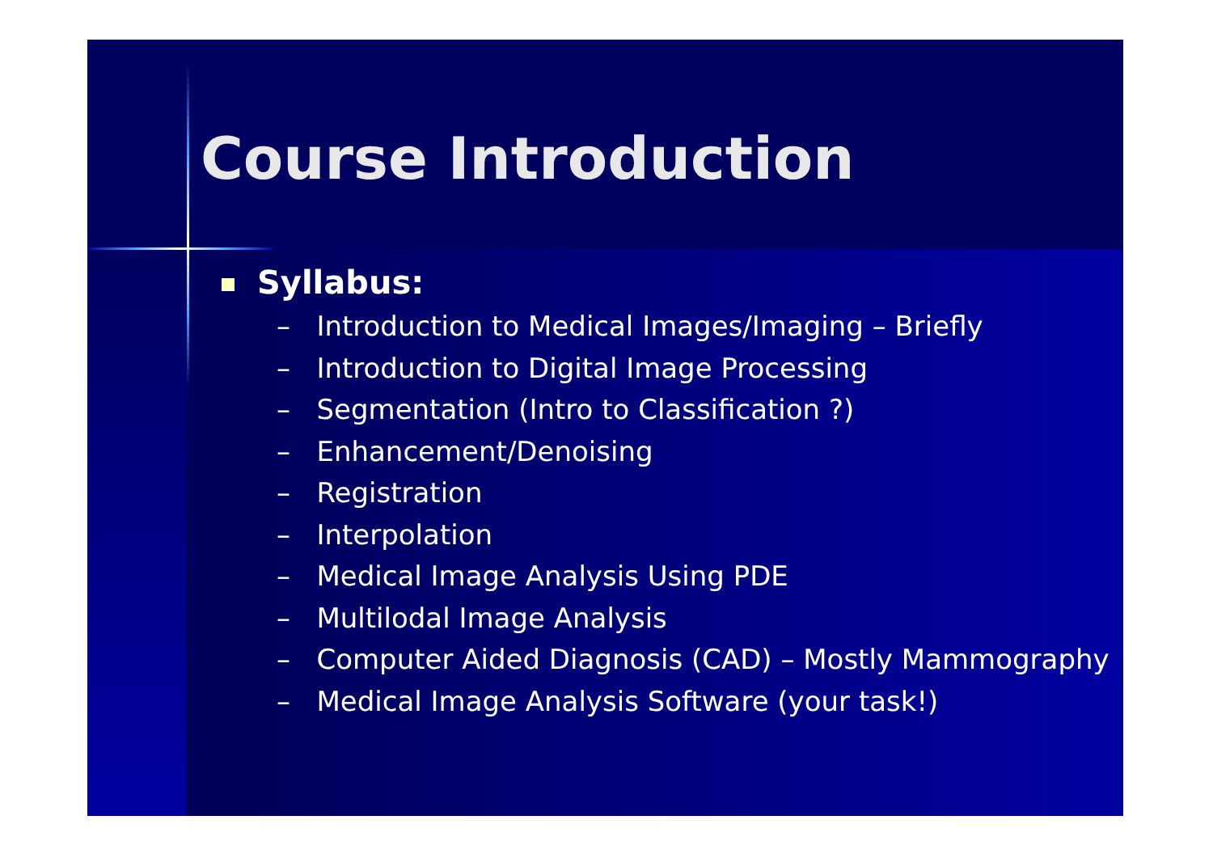Course Introduction
Syllabus:
– Introduction to Medical Images/Imaging – Briefly
– Introduction to Digital Image Processing
– Segmentation (Intro to Classification ?)
– Enhancement/Denoising
– Registration
– Interpolation
– Medical Image Analysis Using PDE
– Multilodal Image Analysis
– Computer Aided Diagnosis (CAD) – Mostly Mammography
– Medical Image Analysis Software (your task!)